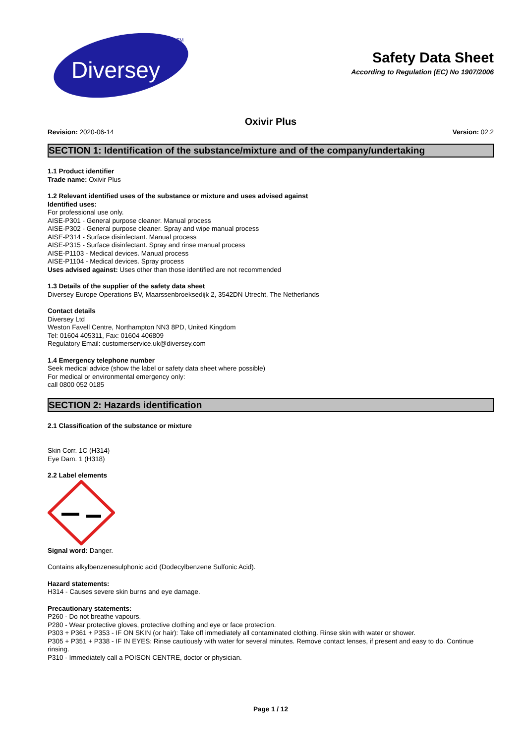Diversey
TM
Safety Data Sheet
According to Regulation (EC) No 1907/2006
Oxivir Plus
Revision: 2020-06-14 Version: 02.2
SECTION 1: Identification of the substance/mixture and of the company/undertaking
1.1 Product identifier
Trade name: Oxivir Plus
1.2 Relevant identified uses of the substance or mixture and uses advised against
Identified uses:
For professional use only.
AISE-P301 - General purpose cleaner. Manual process
AISE-P302 - General purpose cleaner. Spray and wipe manual process
AISE-P314 - Surface disinfectant. Manual process
AISE-P315 - Surface disinfectant. Spray and rinse manual process
AISE-P1103 - Medical devices. Manual process
AISE-P1104 - Medical devices. Spray process
Uses advised against: Uses other than those identified are not recommended
1.3 Details of the supplier of the safety data sheet
Diversey Europe Operations BV, Maarssenbroeksedijk 2, 3542DN Utrecht, The Netherlands
Contact details
Diversey Ltd
Weston Favell Centre, Northampton NN3 8PD, United Kingdom
Tel: 01604 405311, Fax: 01604 406809
Regulatory Email: customerservice.uk@diversey.com
1.4 Emergency telephone number
Seek medical advice (show the label or safety data sheet where possible)
For medical or environmental emergency only:
call 0800 052 0185
SECTION 2: Hazards identification
2.1 Classification of the substance or mixture
Skin Corr. 1C (H314)
Eye Dam. 1 (H318)
2.2 Label elements
Signal word: Danger.
Contains alkylbenzenesulphonic acid (Dodecylbenzene Sulfonic Acid).
Hazard statements:
H314 - Causes severe skin burns and eye damage.
Precautionary statements:
P260 - Do not breathe vapours.
P280 - Wear protective gloves, protective clothing and eye or face protection.
P303 + P361 + P353 - IF ON SKIN (or hair): Take off immediately all contaminated clothing. Rinse skin with water or shower.
P305 + P351 + P338 - IF IN EYES: Rinse cautiously with water for several minutes. Remove contact lenses, if present and easy to do. Continue rinsing.
P310 - Immediately call a POISON CENTRE, doctor or physician.
Page 1 / 12